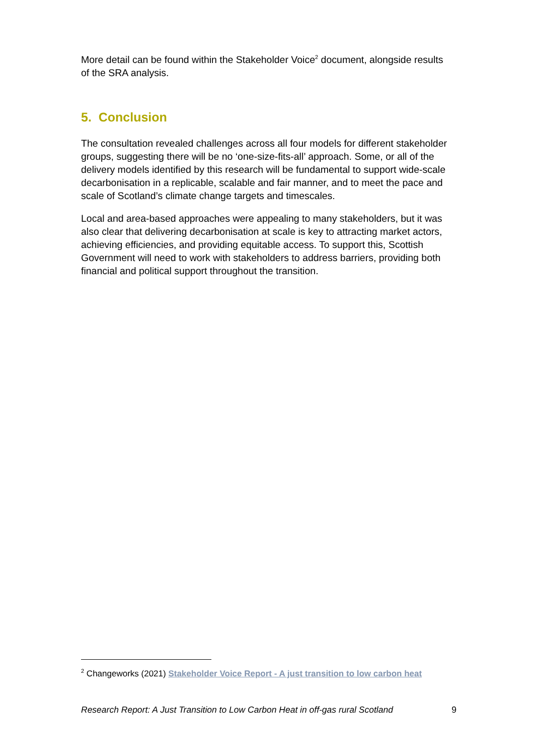More detail can be found within the Stakeholder Voice<sup>2</sup> document, alongside results of the SRA analysis.
5. Conclusion
The consultation revealed challenges across all four models for different stakeholder groups, suggesting there will be no ‘one-size-fits-all’ approach. Some, or all of the delivery models identified by this research will be fundamental to support wide-scale decarbonisation in a replicable, scalable and fair manner, and to meet the pace and scale of Scotland’s climate change targets and timescales.
Local and area-based approaches were appealing to many stakeholders, but it was also clear that delivering decarbonisation at scale is key to attracting market actors, achieving efficiencies, and providing equitable access. To support this, Scottish Government will need to work with stakeholders to address barriers, providing both financial and political support throughout the transition.
<sup>2</sup> Changeworks (2021) Stakeholder Voice Report - A just transition to low carbon heat
Research Report: A Just Transition to Low Carbon Heat in off-gas rural Scotland 9